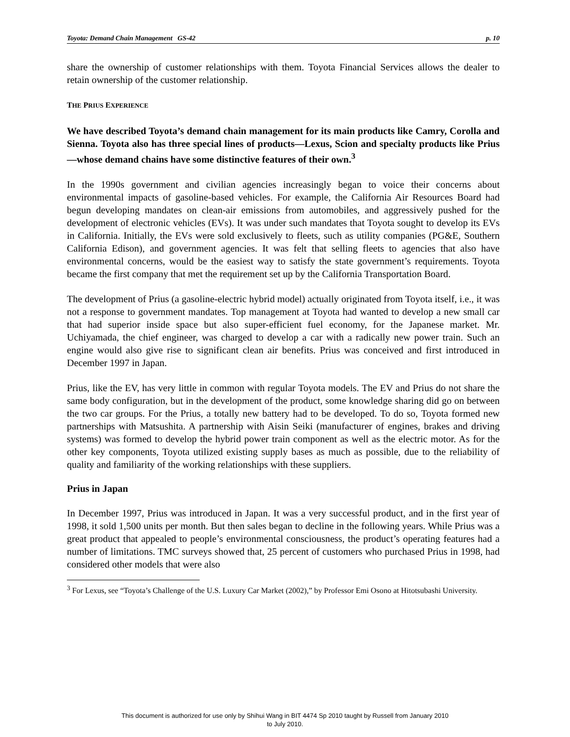Toyota: Demand Chain Management GS-42 p. 10
share the ownership of customer relationships with them. Toyota Financial Services allows the dealer to retain ownership of the customer relationship.
THE PRIUS EXPERIENCE
We have described Toyota’s demand chain management for its main products like Camry, Corolla and Sienna. Toyota also has three special lines of products—Lexus, Scion and specialty products like Prius—whose demand chains have some distinctive features of their own.<sup>3</sup>
In the 1990s government and civilian agencies increasingly began to voice their concerns about environmental impacts of gasoline-based vehicles. For example, the California Air Resources Board had begun developing mandates on clean-air emissions from automobiles, and aggressively pushed for the development of electronic vehicles (EVs). It was under such mandates that Toyota sought to develop its EVs in California. Initially, the EVs were sold exclusively to fleets, such as utility companies (PG&E, Southern California Edison), and government agencies. It was felt that selling fleets to agencies that also have environmental concerns, would be the easiest way to satisfy the state government’s requirements. Toyota became the first company that met the requirement set up by the California Transportation Board.
The development of Prius (a gasoline-electric hybrid model) actually originated from Toyota itself, i.e., it was not a response to government mandates. Top management at Toyota had wanted to develop a new small car that had superior inside space but also super-efficient fuel economy, for the Japanese market. Mr. Uchiyamada, the chief engineer, was charged to develop a car with a radically new power train. Such an engine would also give rise to significant clean air benefits. Prius was conceived and first introduced in December 1997 in Japan.
Prius, like the EV, has very little in common with regular Toyota models. The EV and Prius do not share the same body configuration, but in the development of the product, some knowledge sharing did go on between the two car groups. For the Prius, a totally new battery had to be developed. To do so, Toyota formed new partnerships with Matsushita. A partnership with Aisin Seiki (manufacturer of engines, brakes and driving systems) was formed to develop the hybrid power train component as well as the electric motor. As for the other key components, Toyota utilized existing supply bases as much as possible, due to the reliability of quality and familiarity of the working relationships with these suppliers.
Prius in Japan
In December 1997, Prius was introduced in Japan. It was a very successful product, and in the first year of 1998, it sold 1,500 units per month. But then sales began to decline in the following years. While Prius was a great product that appealed to people’s environmental consciousness, the product’s operating features had a number of limitations. TMC surveys showed that, 25 percent of customers who purchased Prius in 1998, had considered other models that were also
<sup>3</sup> For Lexus, see “Toyota’s Challenge of the U.S. Luxury Car Market (2002),” by Professor Emi Osono at Hitotsubashi University.
This document is authorized for use only by Shihui Wang in BIT 4474 Sp 2010 taught by Russell from January 2010
to July 2010.